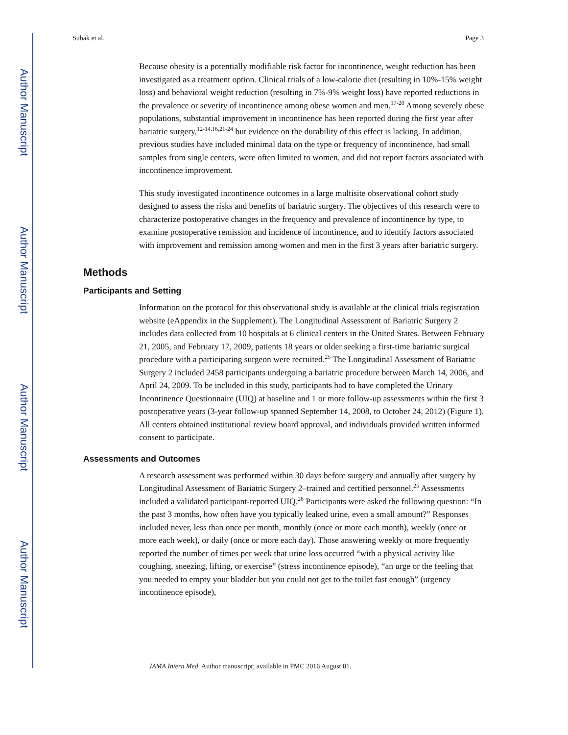Author Manuscript
Author Manuscript
Author Manuscript
Author Manuscript
Subak et al. Page 3
Because obesity is a potentially modifiable risk factor for incontinence, weight reduction has been investigated as a treatment option. Clinical trials of a low-calorie diet (resulting in 10%-15% weight loss) and behavioral weight reduction (resulting in 7%-9% weight loss) have reported reductions in the prevalence or severity of incontinence among obese women and men.<sup>17-20</sup> Among severely obese populations, substantial improvement in incontinence has been reported during the first year after bariatric surgery,<sup>12-14,16,21-24</sup> but evidence on the durability of this effect is lacking. In addition, previous studies have included minimal data on the type or frequency of incontinence, had small samples from single centers, were often limited to women, and did not report factors associated with incontinence improvement.
This study investigated incontinence outcomes in a large multisite observational cohort study designed to assess the risks and benefits of bariatric surgery. The objectives of this research were to characterize postoperative changes in the frequency and prevalence of incontinence by type, to examine postoperative remission and incidence of incontinence, and to identify factors associated with improvement and remission among women and men in the first 3 years after bariatric surgery.
Methods
Participants and Setting
Information on the protocol for this observational study is available at the clinical trials registration website (eAppendix in the Supplement). The Longitudinal Assessment of Bariatric Surgery 2 includes data collected from 10 hospitals at 6 clinical centers in the United States. Between February 21, 2005, and February 17, 2009, patients 18 years or older seeking a first-time bariatric surgical procedure with a participating surgeon were recruited.<sup>25</sup> The Longitudinal Assessment of Bariatric Surgery 2 included 2458 participants undergoing a bariatric procedure between March 14, 2006, and April 24, 2009. To be included in this study, participants had to have completed the Urinary Incontinence Questionnaire (UIQ) at baseline and 1 or more follow-up assessments within the first 3 postoperative years (3-year follow-up spanned September 14, 2008, to October 24, 2012) (Figure 1). All centers obtained institutional review board approval, and individuals provided written informed consent to participate.
Assessments and Outcomes
A research assessment was performed within 30 days before surgery and annually after surgery by Longitudinal Assessment of Bariatric Surgery 2–trained and certified personnel.<sup>25</sup> Assessments included a validated participant-reported UIQ.<sup>26</sup> Participants were asked the following question: “In the past 3 months, how often have you typically leaked urine, even a small amount?” Responses included never, less than once per month, monthly (once or more each month), weekly (once or more each week), or daily (once or more each day). Those answering weekly or more frequently reported the number of times per week that urine loss occurred “with a physical activity like coughing, sneezing, lifting, or exercise” (stress incontinence episode), “an urge or the feeling that you needed to empty your bladder but you could not get to the toilet fast enough” (urgency incontinence episode),
JAMA Intern Med. Author manuscript; available in PMC 2016 August 01.